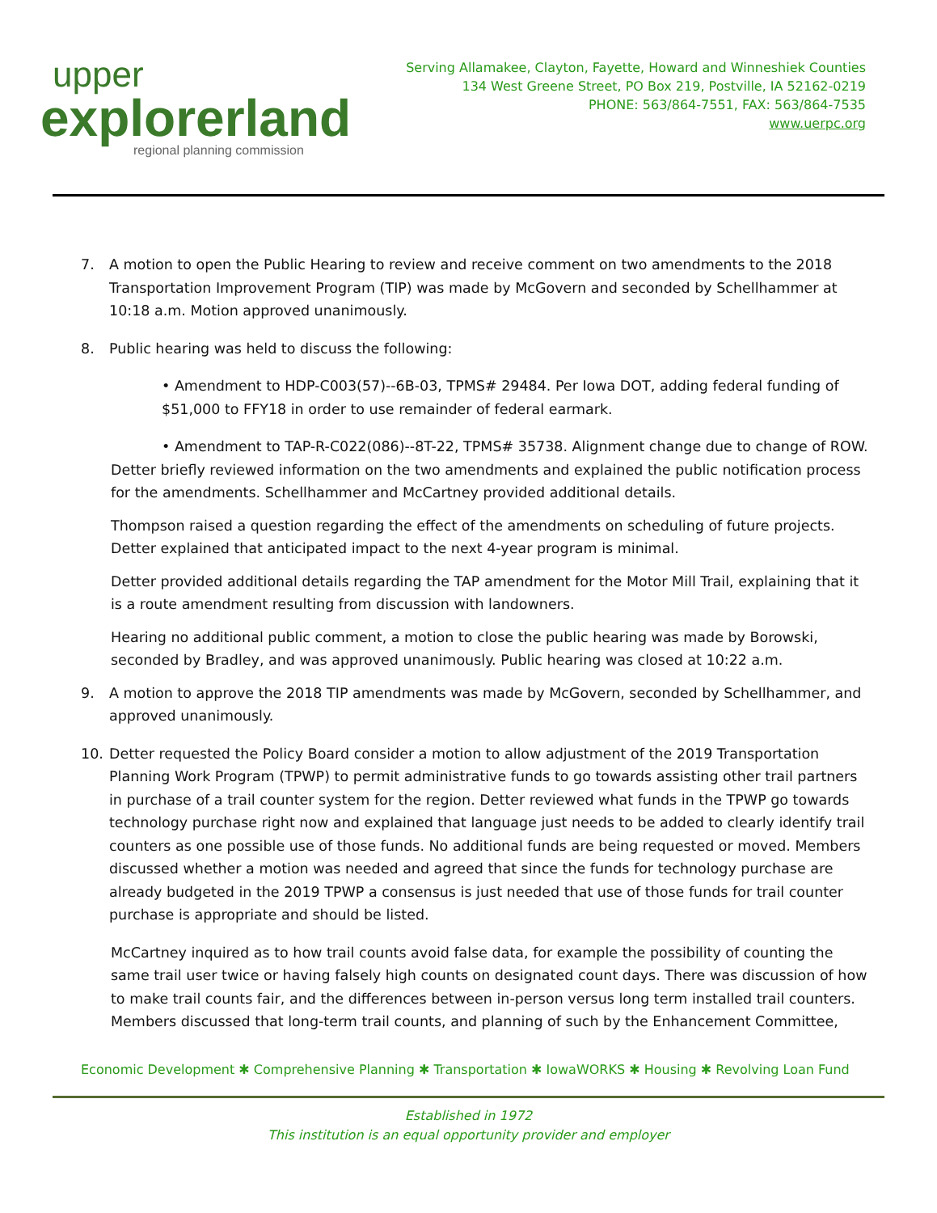upper
explorerland
regional planning commission
Serving Allamakee, Clayton, Fayette, Howard and Winneshiek Counties
134 West Greene Street, PO Box 219, Postville, IA 52162-0219
PHONE: 563/864-7551, FAX: 563/864-7535
www.uerpc.org
7. A motion to open the Public Hearing to review and receive comment on two amendments to the 2018 Transportation Improvement Program (TIP) was made by McGovern and seconded by Schellhammer at 10:18 a.m. Motion approved unanimously.
8. Public hearing was held to discuss the following:
• Amendment to HDP-C003(57)--6B-03, TPMS# 29484. Per Iowa DOT, adding federal funding of $51,000 to FFY18 in order to use remainder of federal earmark.
• Amendment to TAP-R-C022(086)--8T-22, TPMS# 35738. Alignment change due to change of ROW.
Detter briefly reviewed information on the two amendments and explained the public notification process for the amendments. Schellhammer and McCartney provided additional details.
Thompson raised a question regarding the effect of the amendments on scheduling of future projects. Detter explained that anticipated impact to the next 4-year program is minimal.
Detter provided additional details regarding the TAP amendment for the Motor Mill Trail, explaining that it is a route amendment resulting from discussion with landowners.
Hearing no additional public comment, a motion to close the public hearing was made by Borowski, seconded by Bradley, and was approved unanimously. Public hearing was closed at 10:22 a.m.
9. A motion to approve the 2018 TIP amendments was made by McGovern, seconded by Schellhammer, and approved unanimously.
10. Detter requested the Policy Board consider a motion to allow adjustment of the 2019 Transportation Planning Work Program (TPWP) to permit administrative funds to go towards assisting other trail partners in purchase of a trail counter system for the region. Detter reviewed what funds in the TPWP go towards technology purchase right now and explained that language just needs to be added to clearly identify trail counters as one possible use of those funds. No additional funds are being requested or moved. Members discussed whether a motion was needed and agreed that since the funds for technology purchase are already budgeted in the 2019 TPWP a consensus is just needed that use of those funds for trail counter purchase is appropriate and should be listed.
McCartney inquired as to how trail counts avoid false data, for example the possibility of counting the same trail user twice or having falsely high counts on designated count days. There was discussion of how to make trail counts fair, and the differences between in-person versus long term installed trail counters. Members discussed that long-term trail counts, and planning of such by the Enhancement Committee,
Economic Development ✱ Comprehensive Planning ✱ Transportation ✱ IowaWORKS ✱ Housing ✱ Revolving Loan Fund
Established in 1972
This institution is an equal opportunity provider and employer